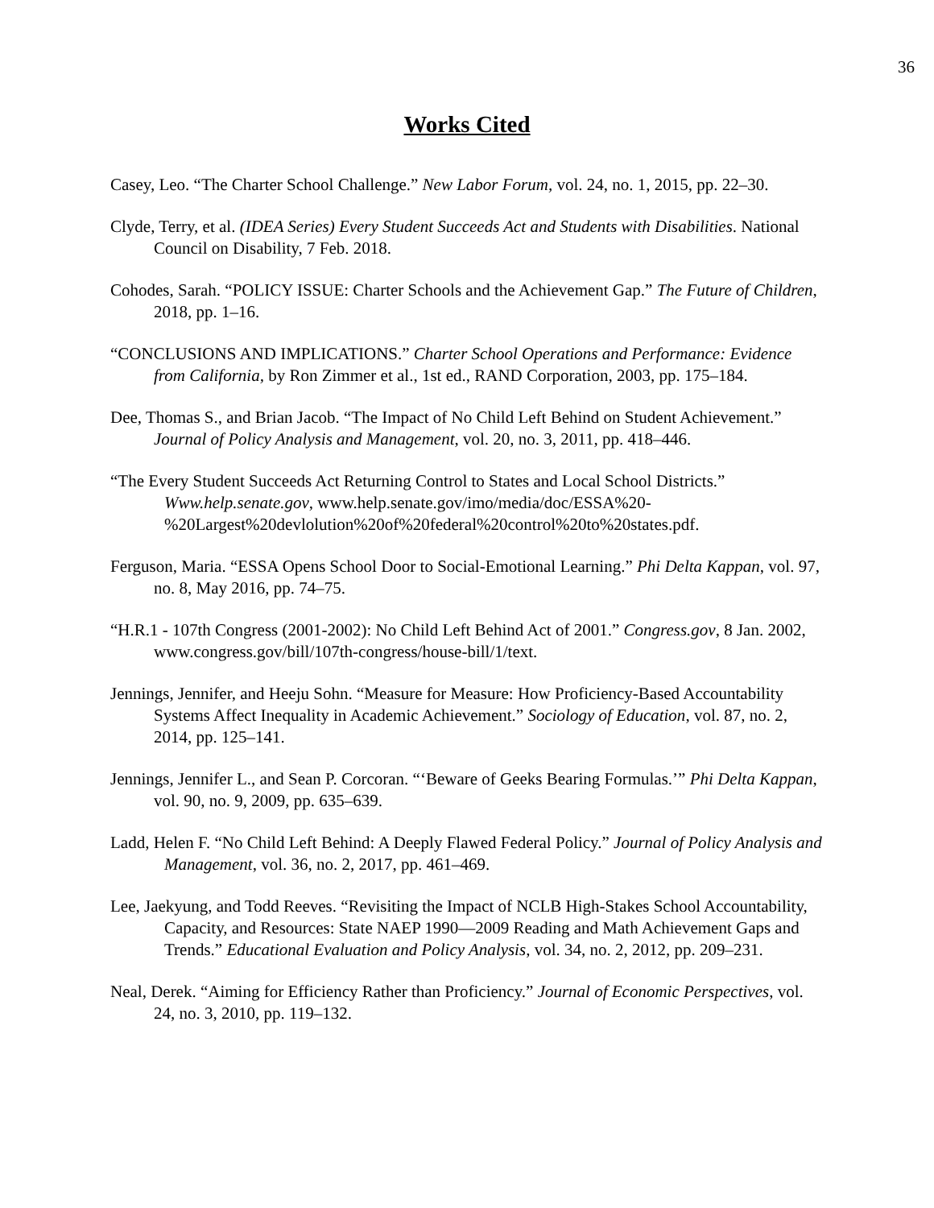36
Works Cited
Casey, Leo. “The Charter School Challenge.” New Labor Forum, vol. 24, no. 1, 2015, pp. 22–30.
Clyde, Terry, et al. (IDEA Series) Every Student Succeeds Act and Students with Disabilities. National Council on Disability, 7 Feb. 2018.
Cohodes, Sarah. “POLICY ISSUE: Charter Schools and the Achievement Gap.” The Future of Children, 2018, pp. 1–16.
“CONCLUSIONS AND IMPLICATIONS.” Charter School Operations and Performance: Evidence from California, by Ron Zimmer et al., 1st ed., RAND Corporation, 2003, pp. 175–184.
Dee, Thomas S., and Brian Jacob. “The Impact of No Child Left Behind on Student Achievement.” Journal of Policy Analysis and Management, vol. 20, no. 3, 2011, pp. 418–446.
“The Every Student Succeeds Act Returning Control to States and Local School Districts.” Www.help.senate.gov, www.help.senate.gov/imo/media/doc/ESSA%20-%20Largest%20devlolution%20of%20federal%20control%20to%20states.pdf.
Ferguson, Maria. “ESSA Opens School Door to Social-Emotional Learning.” Phi Delta Kappan, vol. 97, no. 8, May 2016, pp. 74–75.
“H.R.1 - 107th Congress (2001-2002): No Child Left Behind Act of 2001.” Congress.gov, 8 Jan. 2002, www.congress.gov/bill/107th-congress/house-bill/1/text.
Jennings, Jennifer, and Heeju Sohn. “Measure for Measure: How Proficiency-Based Accountability Systems Affect Inequality in Academic Achievement.” Sociology of Education, vol. 87, no. 2, 2014, pp. 125–141.
Jennings, Jennifer L., and Sean P. Corcoran. “‘Beware of Geeks Bearing Formulas.’” Phi Delta Kappan, vol. 90, no. 9, 2009, pp. 635–639.
Ladd, Helen F. “No Child Left Behind: A Deeply Flawed Federal Policy.” Journal of Policy Analysis and Management, vol. 36, no. 2, 2017, pp. 461–469.
Lee, Jaekyung, and Todd Reeves. “Revisiting the Impact of NCLB High-Stakes School Accountability, Capacity, and Resources: State NAEP 1990—2009 Reading and Math Achievement Gaps and Trends.” Educational Evaluation and Policy Analysis, vol. 34, no. 2, 2012, pp. 209–231.
Neal, Derek. “Aiming for Efficiency Rather than Proficiency.” Journal of Economic Perspectives, vol. 24, no. 3, 2010, pp. 119–132.